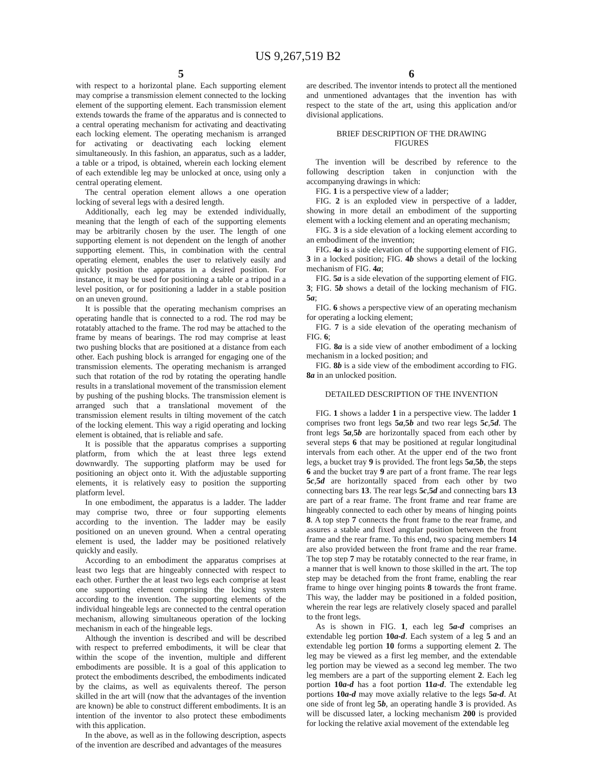US 9,267,519 B2
5
with respect to a horizontal plane. Each supporting element may comprise a transmission element connected to the locking element of the supporting element. Each transmission element extends towards the frame of the apparatus and is connected to a central operating mechanism for activating and deactivating each locking element. The operating mechanism is arranged for activating or deactivating each locking element simultaneously. In this fashion, an apparatus, such as a ladder, a table or a tripod, is obtained, wherein each locking element of each extendible leg may be unlocked at once, using only a central operating element.
The central operation element allows a one operation locking of several legs with a desired length.
Additionally, each leg may be extended individually, meaning that the length of each of the supporting elements may be arbitrarily chosen by the user. The length of one supporting element is not dependent on the length of another supporting element. This, in combination with the central operating element, enables the user to relatively easily and quickly position the apparatus in a desired position. For instance, it may be used for positioning a table or a tripod in a level position, or for positioning a ladder in a stable position on an uneven ground.
It is possible that the operating mechanism comprises an operating handle that is connected to a rod. The rod may be rotatably attached to the frame. The rod may be attached to the frame by means of bearings. The rod may comprise at least two pushing blocks that are positioned at a distance from each other. Each pushing block is arranged for engaging one of the transmission elements. The operating mechanism is arranged such that rotation of the rod by rotating the operating handle results in a translational movement of the transmission element by pushing of the pushing blocks. The transmission element is arranged such that a translational movement of the transmission element results in tilting movement of the catch of the locking element. This way a rigid operating and locking element is obtained, that is reliable and safe.
It is possible that the apparatus comprises a supporting platform, from which the at least three legs extend downwardly. The supporting platform may be used for positioning an object onto it. With the adjustable supporting elements, it is relatively easy to position the supporting platform level.
In one embodiment, the apparatus is a ladder. The ladder may comprise two, three or four supporting elements according to the invention. The ladder may be easily positioned on an uneven ground. When a central operating element is used, the ladder may be positioned relatively quickly and easily.
According to an embodiment the apparatus comprises at least two legs that are hingeably connected with respect to each other. Further the at least two legs each comprise at least one supporting element comprising the locking system according to the invention. The supporting elements of the individual hingeable legs are connected to the central operation mechanism, allowing simultaneous operation of the locking mechanism in each of the hingeable legs.
Although the invention is described and will be described with respect to preferred embodiments, it will be clear that within the scope of the invention, multiple and different embodiments are possible. It is a goal of this application to protect the embodiments described, the embodiments indicated by the claims, as well as equivalents thereof. The person skilled in the art will (now that the advantages of the invention are known) be able to construct different embodiments. It is an intention of the inventor to also protect these embodiments with this application.
In the above, as well as in the following description, aspects of the invention are described and advantages of the measures
6
are described. The inventor intends to protect all the mentioned and unmentioned advantages that the invention has with respect to the state of the art, using this application and/or divisional applications.
BRIEF DESCRIPTION OF THE DRAWING
FIGURES
The invention will be described by reference to the following description taken in conjunction with the accompanying drawings in which:
FIG. 1 is a perspective view of a ladder;
FIG. 2 is an exploded view in perspective of a ladder, showing in more detail an embodiment of the supporting element with a locking element and an operating mechanism;
FIG. 3 is a side elevation of a locking element according to an embodiment of the invention;
FIG. 4a is a side elevation of the supporting element of FIG. 3 in a locked position; FIG. 4b shows a detail of the locking mechanism of FIG. 4a;
FIG. 5a is a side elevation of the supporting element of FIG. 3; FIG. 5b shows a detail of the locking mechanism of FIG. 5a;
FIG. 6 shows a perspective view of an operating mechanism for operating a locking element;
FIG. 7 is a side elevation of the operating mechanism of FIG. 6;
FIG. 8a is a side view of another embodiment of a locking mechanism in a locked position; and
FIG. 8b is a side view of the embodiment according to FIG. 8a in an unlocked position.
DETAILED DESCRIPTION OF THE INVENTION
FIG. 1 shows a ladder 1 in a perspective view. The ladder 1 comprises two front legs 5a,5b and two rear legs 5c,5d. The front legs 5a,5b are horizontally spaced from each other by several steps 6 that may be positioned at regular longitudinal intervals from each other. At the upper end of the two front legs, a bucket tray 9 is provided. The front legs 5a,5b, the steps 6 and the bucket tray 9 are part of a front frame. The rear legs 5c,5d are horizontally spaced from each other by two connecting bars 13. The rear legs 5c,5d and connecting bars 13 are part of a rear frame. The front frame and rear frame are hingeably connected to each other by means of hinging points 8. A top step 7 connects the front frame to the rear frame, and assures a stable and fixed angular position between the front frame and the rear frame. To this end, two spacing members 14 are also provided between the front frame and the rear frame. The top step 7 may be rotatably connected to the rear frame, in a manner that is well known to those skilled in the art. The top step may be detached from the front frame, enabling the rear frame to hinge over hinging points 8 towards the front frame. This way, the ladder may be positioned in a folded position, wherein the rear legs are relatively closely spaced and parallel to the front legs.
As is shown in FIG. 1, each leg 5a-d comprises an extendable leg portion 10a-d. Each system of a leg 5 and an extendable leg portion 10 forms a supporting element 2. The leg may be viewed as a first leg member, and the extendable leg portion may be viewed as a second leg member. The two leg members are a part of the supporting element 2. Each leg portion 10a-d has a foot portion 11a-d. The extendable leg portions 10a-d may move axially relative to the legs 5a-d. At one side of front leg 5b, an operating handle 3 is provided. As will be discussed later, a locking mechanism 200 is provided for locking the relative axial movement of the extendable leg